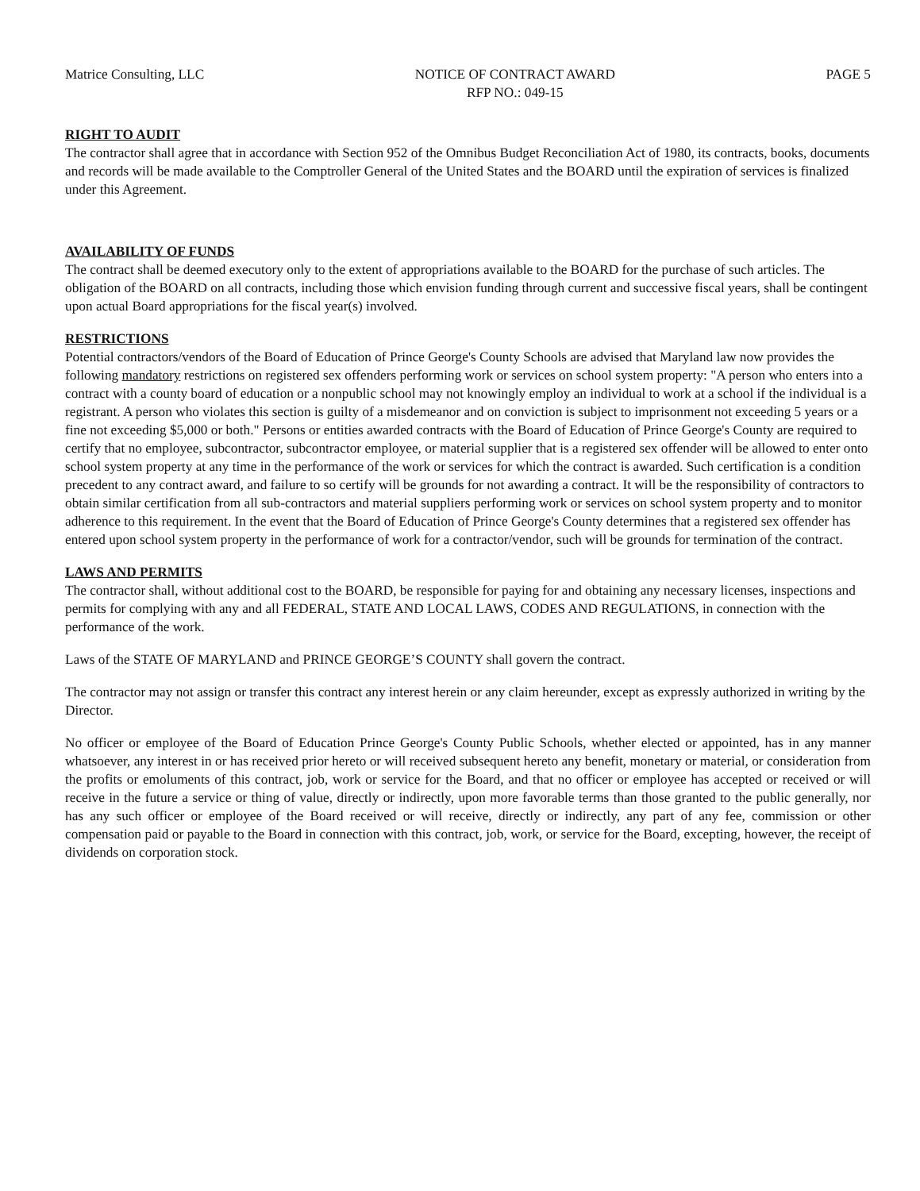Matrice Consulting, LLC NOTICE OF CONTRACT AWARD
RFP NO.: 049-15
PAGE 5
RIGHT TO AUDIT
The contractor shall agree that in accordance with Section 952 of the Omnibus Budget Reconciliation Act of 1980, its contracts, books, documents and records will be made available to the Comptroller General of the United States and the BOARD until the expiration of services is finalized under this Agreement.
AVAILABILITY OF FUNDS
The contract shall be deemed executory only to the extent of appropriations available to the BOARD for the purchase of such articles. The obligation of the BOARD on all contracts, including those which envision funding through current and successive fiscal years, shall be contingent upon actual Board appropriations for the fiscal year(s) involved.
RESTRICTIONS
Potential contractors/vendors of the Board of Education of Prince George's County Schools are advised that Maryland law now provides the following mandatory restrictions on registered sex offenders performing work or services on school system property: "A person who enters into a contract with a county board of education or a nonpublic school may not knowingly employ an individual to work at a school if the individual is a registrant. A person who violates this section is guilty of a misdemeanor and on conviction is subject to imprisonment not exceeding 5 years or a fine not exceeding $5,000 or both." Persons or entities awarded contracts with the Board of Education of Prince George's County are required to certify that no employee, subcontractor, subcontractor employee, or material supplier that is a registered sex offender will be allowed to enter onto school system property at any time in the performance of the work or services for which the contract is awarded. Such certification is a condition precedent to any contract award, and failure to so certify will be grounds for not awarding a contract. It will be the responsibility of contractors to obtain similar certification from all sub-contractors and material suppliers performing work or services on school system property and to monitor adherence to this requirement. In the event that the Board of Education of Prince George's County determines that a registered sex offender has entered upon school system property in the performance of work for a contractor/vendor, such will be grounds for termination of the contract.
LAWS AND PERMITS
The contractor shall, without additional cost to the BOARD, be responsible for paying for and obtaining any necessary licenses, inspections and permits for complying with any and all FEDERAL, STATE AND LOCAL LAWS, CODES AND REGULATIONS, in connection with the performance of the work.
Laws of the STATE OF MARYLAND and PRINCE GEORGE’S COUNTY shall govern the contract.
The contractor may not assign or transfer this contract any interest herein or any claim hereunder, except as expressly authorized in writing by the Director.
No officer or employee of the Board of Education Prince George's County Public Schools, whether elected or appointed, has in any manner whatsoever, any interest in or has received prior hereto or will received subsequent hereto any benefit, monetary or material, or consideration from the profits or emoluments of this contract, job, work or service for the Board, and that no officer or employee has accepted or received or will receive in the future a service or thing of value, directly or indirectly, upon more favorable terms than those granted to the public generally, nor has any such officer or employee of the Board received or will receive, directly or indirectly, any part of any fee, commission or other compensation paid or payable to the Board in connection with this contract, job, work, or service for the Board, excepting, however, the receipt of dividends on corporation stock.